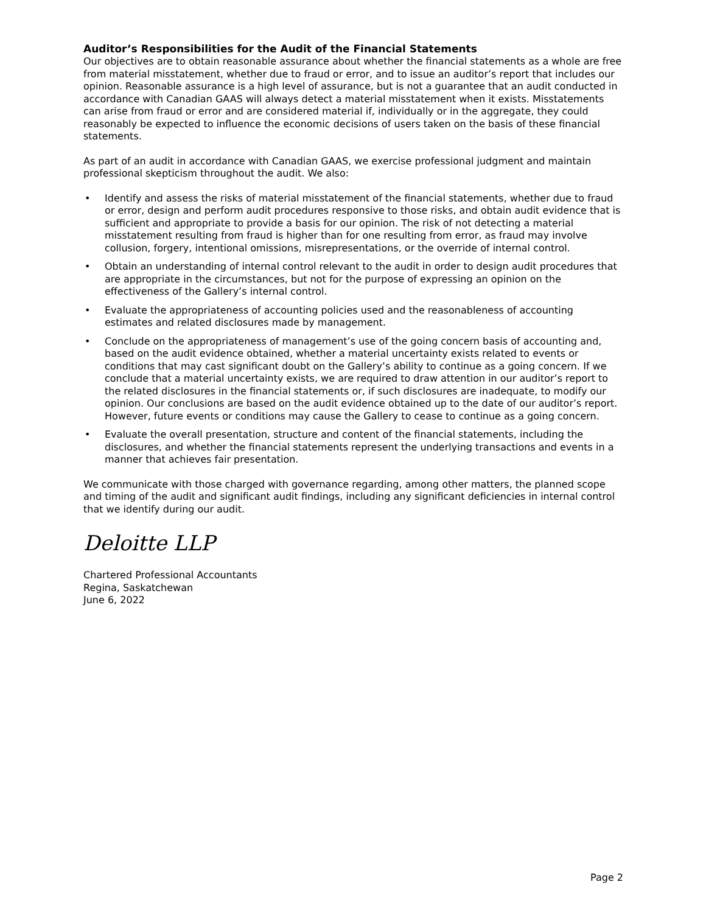Auditor’s Responsibilities for the Audit of the Financial Statements
Our objectives are to obtain reasonable assurance about whether the financial statements as a whole are free from material misstatement, whether due to fraud or error, and to issue an auditor’s report that includes our opinion. Reasonable assurance is a high level of assurance, but is not a guarantee that an audit conducted in accordance with Canadian GAAS will always detect a material misstatement when it exists. Misstatements can arise from fraud or error and are considered material if, individually or in the aggregate, they could reasonably be expected to influence the economic decisions of users taken on the basis of these financial statements.
As part of an audit in accordance with Canadian GAAS, we exercise professional judgment and maintain professional skepticism throughout the audit. We also:
• Identify and assess the risks of material misstatement of the financial statements, whether due to fraud or error, design and perform audit procedures responsive to those risks, and obtain audit evidence that is sufficient and appropriate to provide a basis for our opinion. The risk of not detecting a material misstatement resulting from fraud is higher than for one resulting from error, as fraud may involve collusion, forgery, intentional omissions, misrepresentations, or the override of internal control.
• Obtain an understanding of internal control relevant to the audit in order to design audit procedures that are appropriate in the circumstances, but not for the purpose of expressing an opinion on the effectiveness of the Gallery’s internal control.
• Evaluate the appropriateness of accounting policies used and the reasonableness of accounting estimates and related disclosures made by management.
• Conclude on the appropriateness of management’s use of the going concern basis of accounting and, based on the audit evidence obtained, whether a material uncertainty exists related to events or conditions that may cast significant doubt on the Gallery’s ability to continue as a going concern. If we conclude that a material uncertainty exists, we are required to draw attention in our auditor’s report to the related disclosures in the financial statements or, if such disclosures are inadequate, to modify our opinion. Our conclusions are based on the audit evidence obtained up to the date of our auditor’s report. However, future events or conditions may cause the Gallery to cease to continue as a going concern.
• Evaluate the overall presentation, structure and content of the financial statements, including the disclosures, and whether the financial statements represent the underlying transactions and events in a manner that achieves fair presentation.
We communicate with those charged with governance regarding, among other matters, the planned scope and timing of the audit and significant audit findings, including any significant deficiencies in internal control that we identify during our audit.
Deloitte LLP
Chartered Professional Accountants
Regina, Saskatchewan
June 6, 2022
Page 2